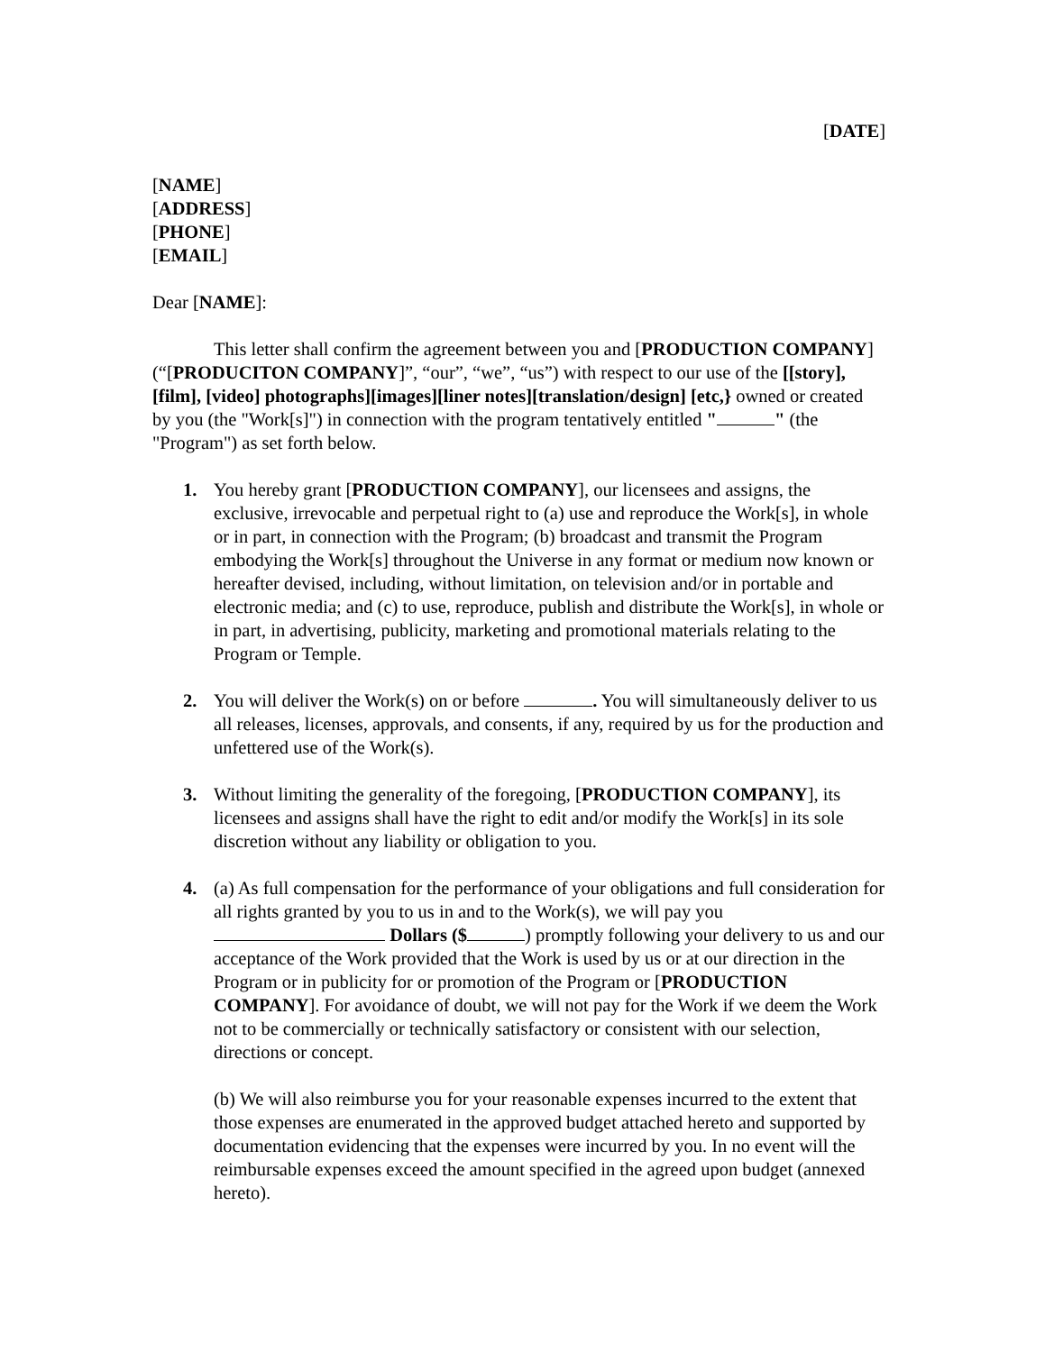[DATE]
[NAME]
[ADDRESS]
[PHONE]
[EMAIL]
Dear [NAME]:
This letter shall confirm the agreement between you and [PRODUCTION COMPANY] (“[PRODUCITON COMPANY]”, “our”, “we”, “us”) with respect to our use of the [[story], [film], [video] photographs][images][liner notes][translation/design] [etc,} owned or created by you (the "Work[s]") in connection with the program tentatively entitled " " (the "Program") as set forth below.
1. You hereby grant [PRODUCTION COMPANY], our licensees and assigns, the exclusive, irrevocable and perpetual right to (a) use and reproduce the Work[s], in whole or in part, in connection with the Program; (b) broadcast and transmit the Program embodying the Work[s] throughout the Universe in any format or medium now known or hereafter devised, including, without limitation, on television and/or in portable and electronic media; and (c) to use, reproduce, publish and distribute the Work[s], in whole or in part, in advertising, publicity, marketing and promotional materials relating to the Program or Temple.
2. You will deliver the Work(s) on or before . You will simultaneously deliver to us all releases, licenses, approvals, and consents, if any, required by us for the production and unfettered use of the Work(s).
3. Without limiting the generality of the foregoing, [PRODUCTION COMPANY], its licensees and assigns shall have the right to edit and/or modify the Work[s] in its sole discretion without any liability or obligation to you.
4. (a) As full compensation for the performance of your obligations and full consideration for all rights granted by you to us in and to the Work(s), we will pay you Dollars ($ ) promptly following your delivery to us and our acceptance of the Work provided that the Work is used by us or at our direction in the Program or in publicity for or promotion of the Program or [PRODUCTION COMPANY]. For avoidance of doubt, we will not pay for the Work if we deem the Work not to be commercially or technically satisfactory or consistent with our selection, directions or concept.
(b) We will also reimburse you for your reasonable expenses incurred to the extent that those expenses are enumerated in the approved budget attached hereto and supported by documentation evidencing that the expenses were incurred by you. In no event will the reimbursable expenses exceed the amount specified in the agreed upon budget (annexed hereto).